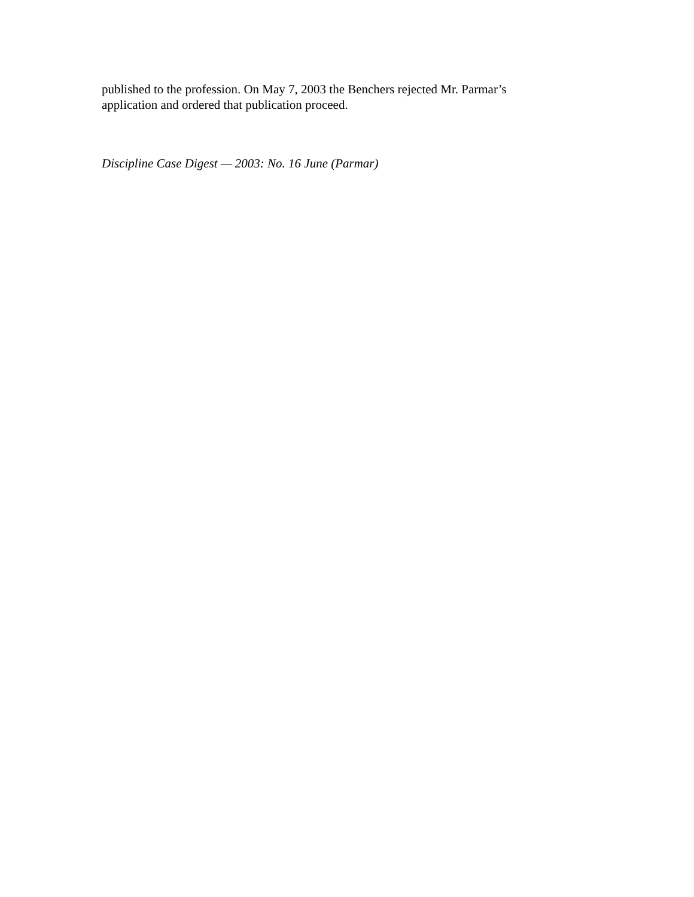published to the profession. On May 7, 2003 the Benchers rejected Mr. Parmar’s
application and ordered that publication proceed.
Discipline Case Digest — 2003: No. 16 June (Parmar)